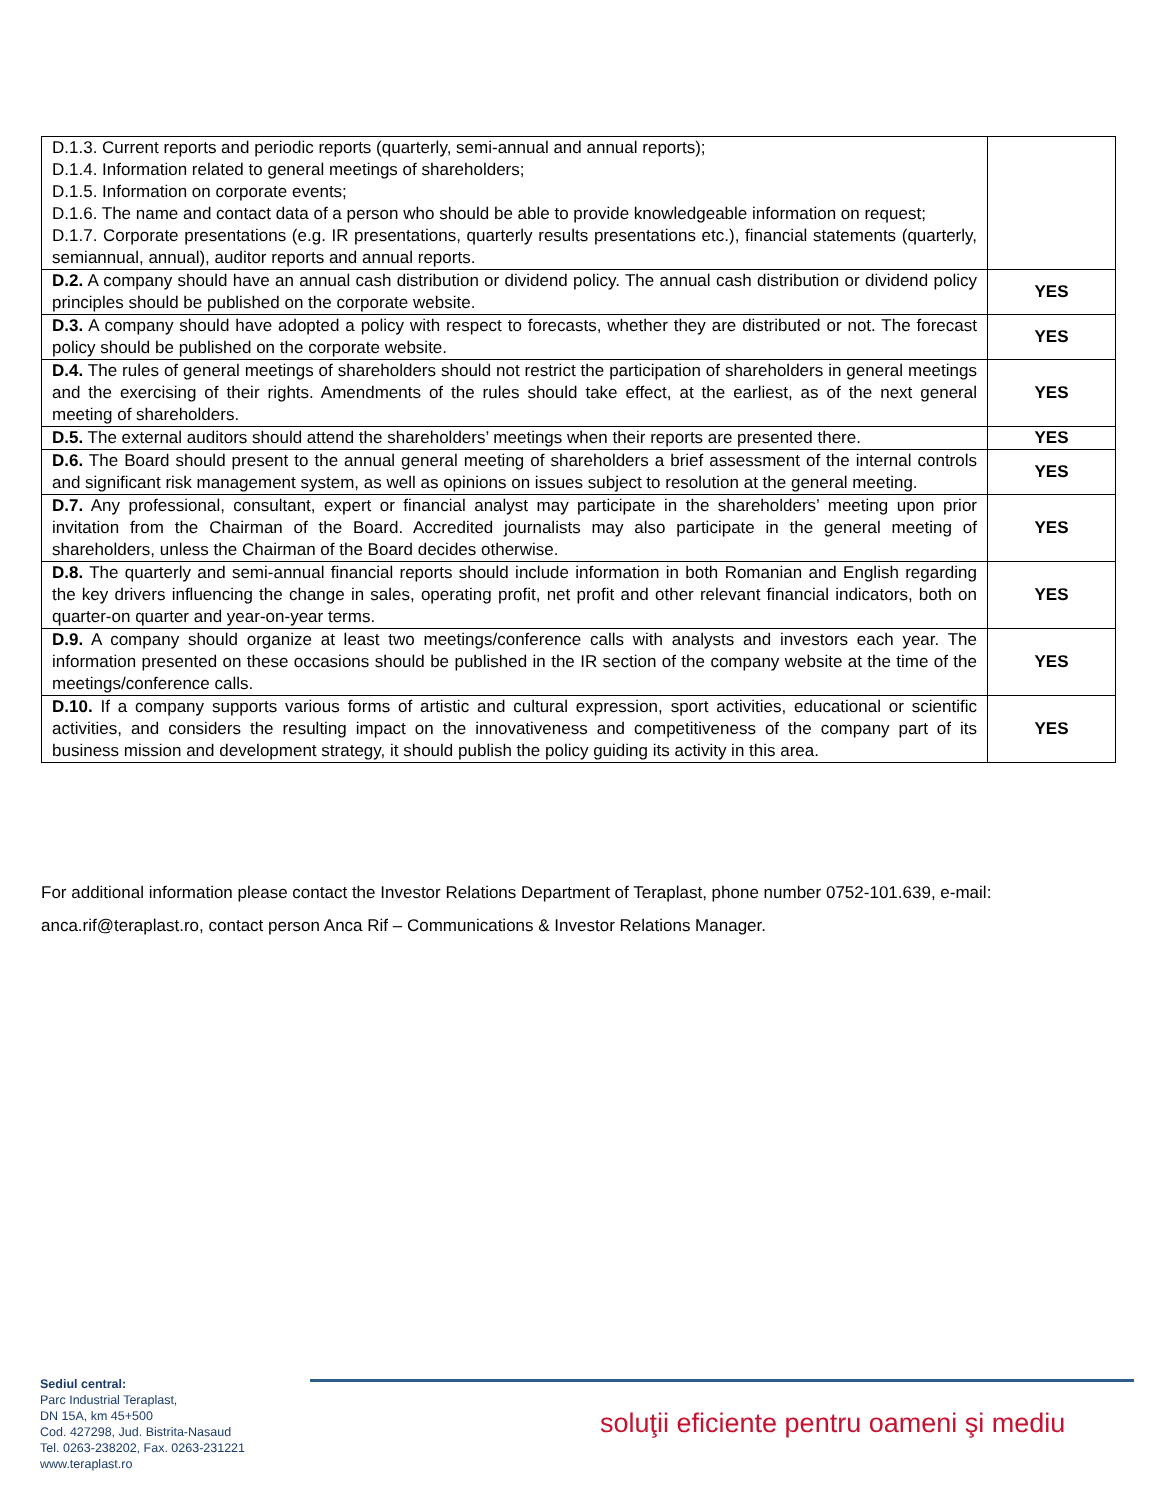| D.1.3. Current reports and periodic reports (quarterly, semi-annual and annual reports); D.1.4. Information related to general meetings of shareholders; D.1.5. Information on corporate events; D.1.6. The name and contact data of a person who should be able to provide knowledgeable information on request; D.1.7. Corporate presentations (e.g. IR presentations, quarterly results presentations etc.), financial statements (quarterly, semiannual, annual), auditor reports and annual reports. | |
| D.2. A company should have an annual cash distribution or dividend policy. The annual cash distribution or dividend policy principles should be published on the corporate website. | YES |
| D.3. A company should have adopted a policy with respect to forecasts, whether they are distributed or not. The forecast policy should be published on the corporate website. | YES |
| D.4. The rules of general meetings of shareholders should not restrict the participation of shareholders in general meetings and the exercising of their rights. Amendments of the rules should take effect, at the earliest, as of the next general meeting of shareholders. | YES |
| D.5. The external auditors should attend the shareholders’ meetings when their reports are presented there. | YES |
| D.6. The Board should present to the annual general meeting of shareholders a brief assessment of the internal controls and significant risk management system, as well as opinions on issues subject to resolution at the general meeting. | YES |
| D.7. Any professional, consultant, expert or financial analyst may participate in the shareholders’ meeting upon prior invitation from the Chairman of the Board. Accredited journalists may also participate in the general meeting of shareholders, unless the Chairman of the Board decides otherwise. | YES |
| D.8. The quarterly and semi-annual financial reports should include information in both Romanian and English regarding the key drivers influencing the change in sales, operating profit, net profit and other relevant financial indicators, both on quarter-on quarter and year-on-year terms. | YES |
| D.9. A company should organize at least two meetings/conference calls with analysts and investors each year. The information presented on these occasions should be published in the IR section of the company website at the time of the meetings/conference calls. | YES |
| D.10. If a company supports various forms of artistic and cultural expression, sport activities, educational or scientific activities, and considers the resulting impact on the innovativeness and competitiveness of the company part of its business mission and development strategy, it should publish the policy guiding its activity in this area. | YES |
For additional information please contact the Investor Relations Department of Teraplast, phone number 0752-101.639, e-mail: anca.rif@teraplast.ro, contact person Anca Rif – Communications & Investor Relations Manager.
Sediul central:
Parc Industrial Teraplast,
DN 15A, km 45+500
Cod. 427298, Jud. Bistrita-Nasaud
Tel. 0263-238202, Fax. 0263-231221
www.teraplast.ro
soluţii eficiente pentru oameni şi mediu